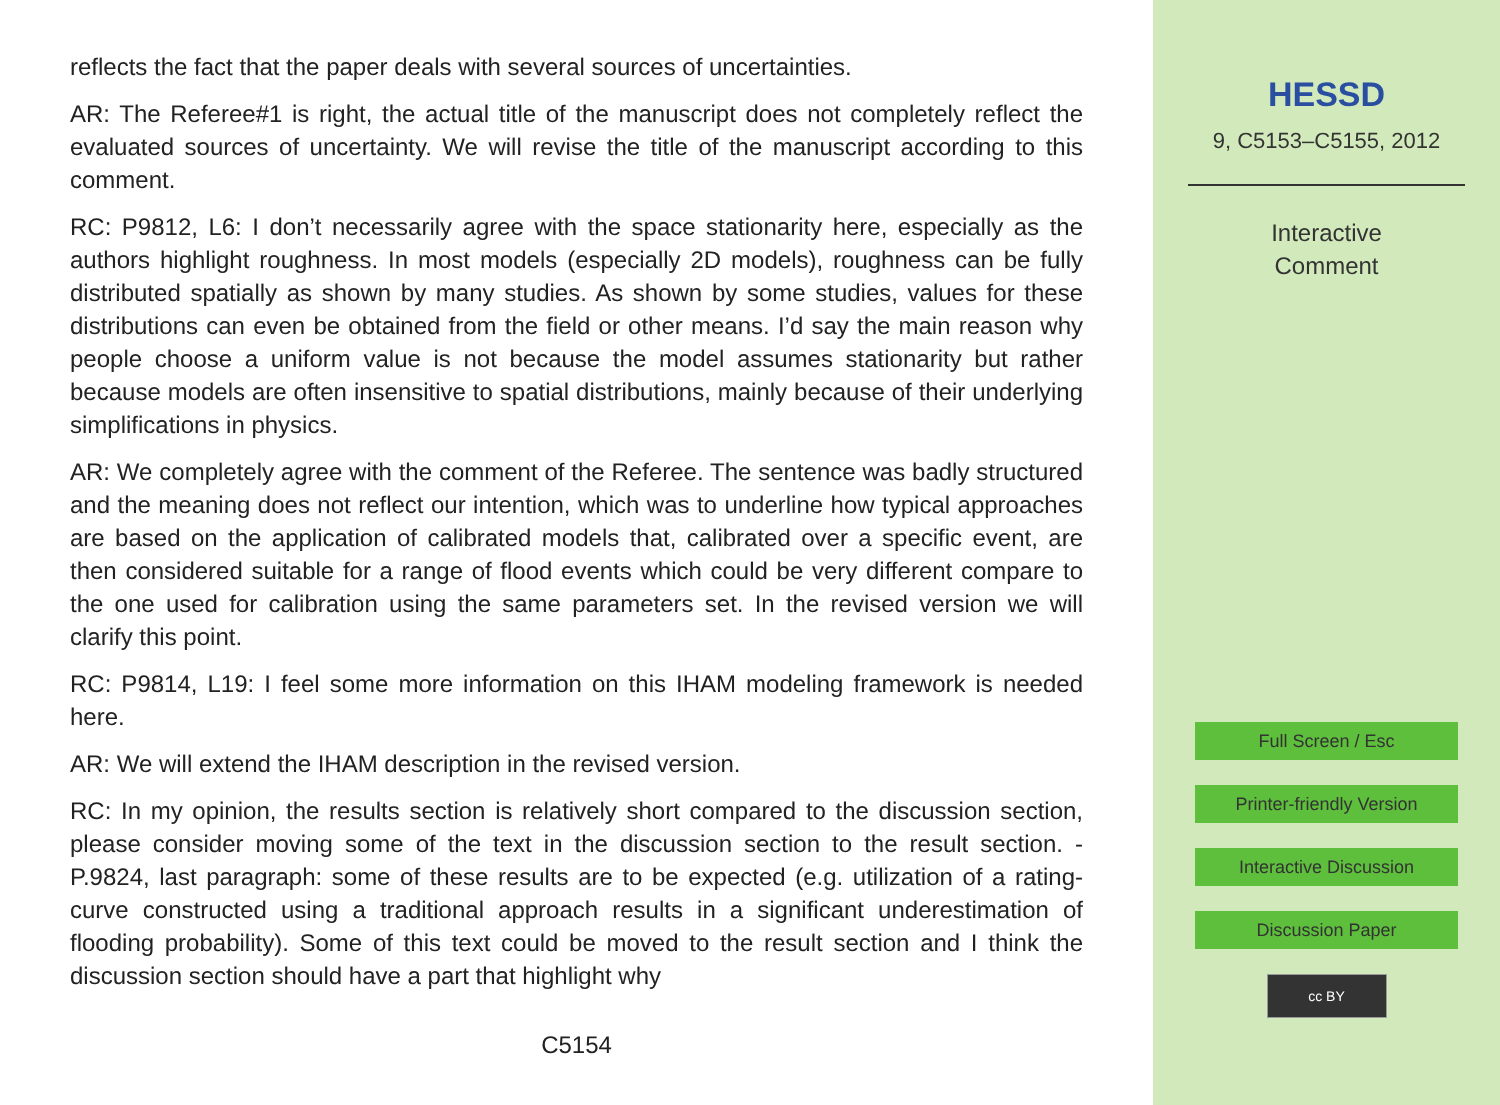reflects the fact that the paper deals with several sources of uncertainties.
AR: The Referee#1 is right, the actual title of the manuscript does not completely reflect the evaluated sources of uncertainty. We will revise the title of the manuscript according to this comment.
RC: P9812, L6: I don’t necessarily agree with the space stationarity here, especially as the authors highlight roughness. In most models (especially 2D models), roughness can be fully distributed spatially as shown by many studies. As shown by some studies, values for these distributions can even be obtained from the field or other means. I’d say the main reason why people choose a uniform value is not because the model assumes stationarity but rather because models are often insensitive to spatial distributions, mainly because of their underlying simplifications in physics.
AR: We completely agree with the comment of the Referee. The sentence was badly structured and the meaning does not reflect our intention, which was to underline how typical approaches are based on the application of calibrated models that, calibrated over a specific event, are then considered suitable for a range of flood events which could be very different compare to the one used for calibration using the same parameters set. In the revised version we will clarify this point.
RC: P9814, L19: I feel some more information on this IHAM modeling framework is needed here.
AR: We will extend the IHAM description in the revised version.
RC: In my opinion, the results section is relatively short compared to the discussion section, please consider moving some of the text in the discussion section to the result section. - P.9824, last paragraph: some of these results are to be expected (e.g. utilization of a rating-curve constructed using a traditional approach results in a significant underestimation of flooding probability). Some of this text could be moved to the result section and I think the discussion section should have a part that highlight why
C5154
HESSD
9, C5153–C5155, 2012
Interactive
Comment
Full Screen / Esc
Printer-friendly Version
Interactive Discussion
Discussion Paper
cc BY